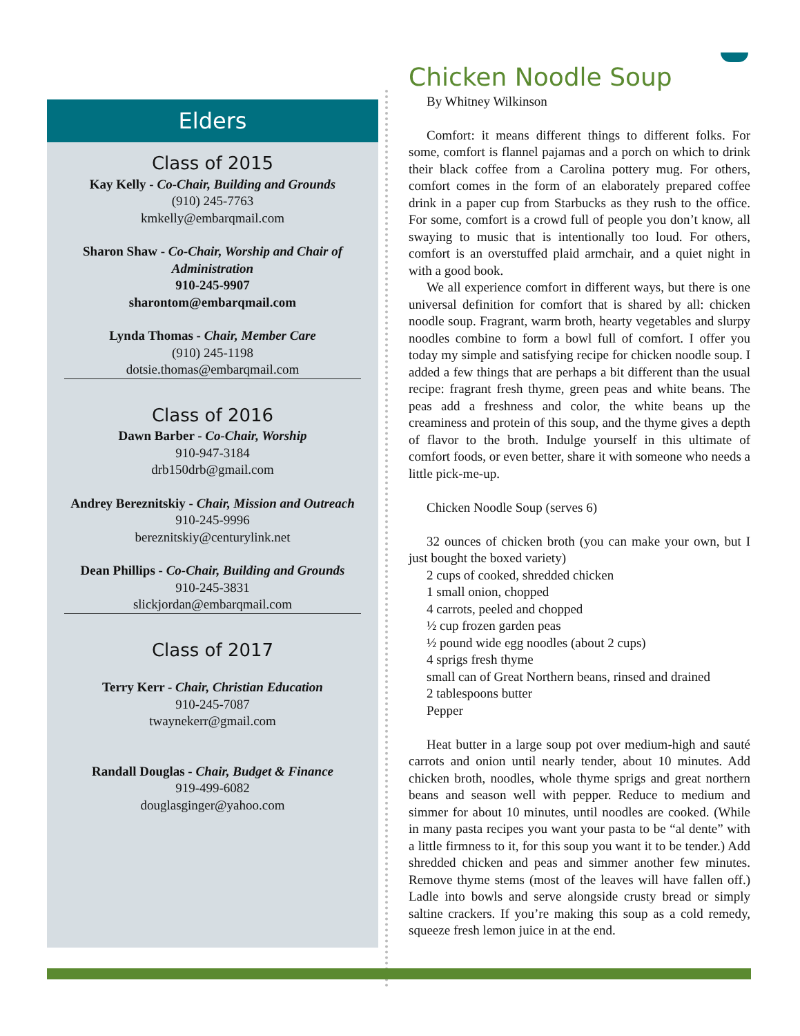Elders
Class of 2015
Kay Kelly - Co-Chair, Building and Grounds
(910) 245-7763
kmkelly@embarqmail.com
Sharon Shaw - Co-Chair, Worship and Chair of Administration
910-245-9907
sharontom@embarqmail.com
Lynda Thomas - Chair, Member Care
(910) 245-1198
dotsie.thomas@embarqmail.com
Class of 2016
Dawn Barber - Co-Chair, Worship
910-947-3184
drb150drb@gmail.com
Andrey Bereznitskiy - Chair, Mission and Outreach
910-245-9996
bereznitskiy@centurylink.net
Dean Phillips - Co-Chair, Building and Grounds
910-245-3831
slickjordan@embarqmail.com
Class of 2017
Terry Kerr - Chair, Christian Education
910-245-7087
twaynekerr@gmail.com
Randall Douglas - Chair, Budget & Finance
919-499-6082
douglasginger@yahoo.com
Chicken Noodle Soup
By Whitney Wilkinson
Comfort: it means different things to different folks. For some, comfort is flannel pajamas and a porch on which to drink their black coffee from a Carolina pottery mug. For others, comfort comes in the form of an elaborately prepared coffee drink in a paper cup from Starbucks as they rush to the office. For some, comfort is a crowd full of people you don’t know, all swaying to music that is intentionally too loud. For others, comfort is an overstuffed plaid armchair, and a quiet night in with a good book.
We all experience comfort in different ways, but there is one universal definition for comfort that is shared by all: chicken noodle soup. Fragrant, warm broth, hearty vegetables and slurpy noodles combine to form a bowl full of comfort. I offer you today my simple and satisfying recipe for chicken noodle soup. I added a few things that are perhaps a bit different than the usual recipe: fragrant fresh thyme, green peas and white beans. The peas add a freshness and color, the white beans up the creaminess and protein of this soup, and the thyme gives a depth of flavor to the broth. Indulge yourself in this ultimate of comfort foods, or even better, share it with someone who needs a little pick-me-up.
Chicken Noodle Soup (serves 6)
32 ounces of chicken broth (you can make your own, but I just bought the boxed variety)
2 cups of cooked, shredded chicken
1 small onion, chopped
4 carrots, peeled and chopped
½ cup frozen garden peas
½ pound wide egg noodles (about 2 cups)
4 sprigs fresh thyme
small can of Great Northern beans, rinsed and drained
2 tablespoons butter
Pepper
Heat butter in a large soup pot over medium-high and sauté carrots and onion until nearly tender, about 10 minutes. Add chicken broth, noodles, whole thyme sprigs and great northern beans and season well with pepper. Reduce to medium and simmer for about 10 minutes, until noodles are cooked. (While in many pasta recipes you want your pasta to be “al dente” with a little firmness to it, for this soup you want it to be tender.) Add shredded chicken and peas and simmer another few minutes. Remove thyme stems (most of the leaves will have fallen off.) Ladle into bowls and serve alongside crusty bread or simply saltine crackers. If you’re making this soup as a cold remedy, squeeze fresh lemon juice in at the end.